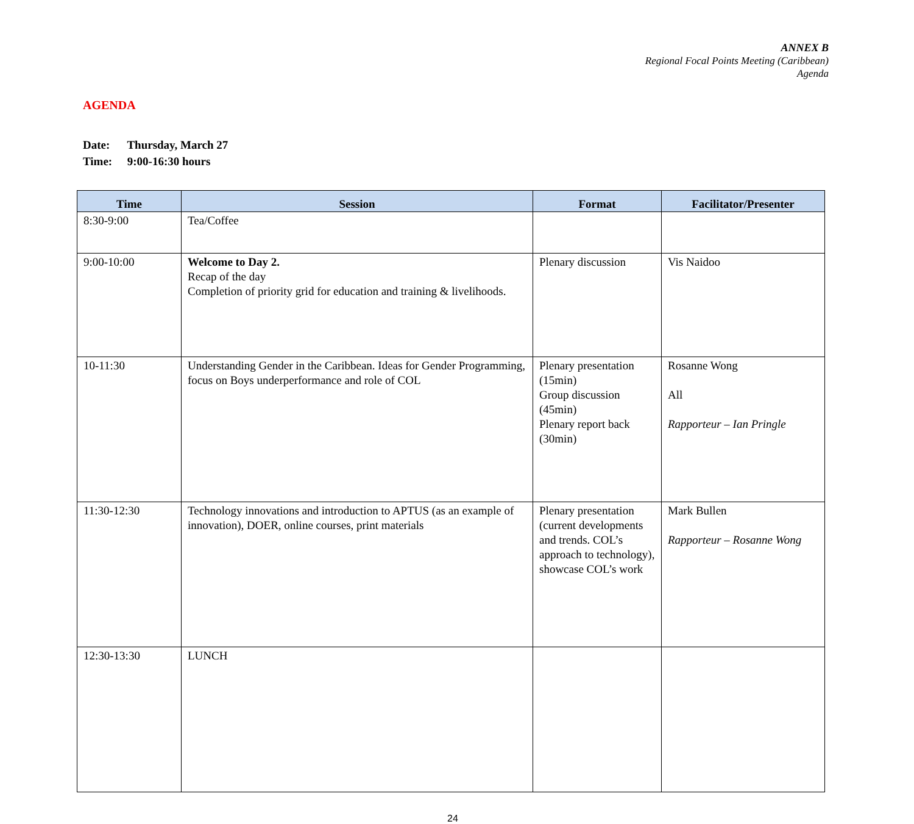ANNEX B
Regional Focal Points Meeting (Caribbean)
Agenda
AGENDA
Date: Thursday, March 27
Time: 9:00-16:30 hours
| Time | Session | Format | Facilitator/Presenter |
| --- | --- | --- | --- |
| 8:30-9:00 | Tea/Coffee | | |
| 9:00-10:00 | Welcome to Day 2. Recap of the day Completion of priority grid for education and training & livelihoods. | Plenary discussion | Vis Naidoo |
| 10-11:30 | Understanding Gender in the Caribbean. Ideas for Gender Programming, focus on Boys underperformance and role of COL | Plenary presentation (15min) Group discussion (45min) Plenary report back (30min) | Rosanne Wong All Rapporteur – Ian Pringle |
| 11:30-12:30 | Technology innovations and introduction to APTUS (as an example of innovation), DOER, online courses, print materials | Plenary presentation (current developments and trends. COL’s approach to technology), showcase COL’s work | Mark Bullen Rapporteur – Rosanne Wong |
| 12:30-13:30 | LUNCH | | |
24